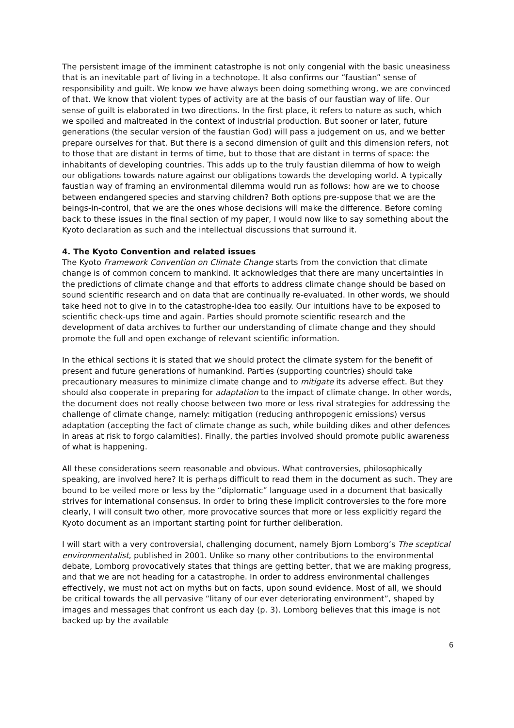The persistent image of the imminent catastrophe is not only congenial with the basic uneasiness that is an inevitable part of living in a technotope. It also confirms our “faustian” sense of responsibility and guilt. We know we have always been doing something wrong, we are convinced of that. We know that violent types of activity are at the basis of our faustian way of life. Our sense of guilt is elaborated in two directions. In the first place, it refers to nature as such, which we spoiled and maltreated in the context of industrial production. But sooner or later, future generations (the secular version of the faustian God) will pass a judgement on us, and we better prepare ourselves for that. But there is a second dimension of guilt and this dimension refers, not to those that are distant in terms of time, but to those that are distant in terms of space: the inhabitants of developing countries. This adds up to the truly faustian dilemma of how to weigh our obligations towards nature against our obligations towards the developing world. A typically faustian way of framing an environmental dilemma would run as follows: how are we to choose between endangered species and starving children? Both options pre-suppose that we are the beings-in-control, that we are the ones whose decisions will make the difference. Before coming back to these issues in the final section of my paper, I would now like to say something about the Kyoto declaration as such and the intellectual discussions that surround it.
4. The Kyoto Convention and related issues
The Kyoto Framework Convention on Climate Change starts from the conviction that climate change is of common concern to mankind. It acknowledges that there are many uncertainties in the predictions of climate change and that efforts to address climate change should be based on sound scientific research and on data that are continually re-evaluated. In other words, we should take heed not to give in to the catastrophe-idea too easily. Our intuitions have to be exposed to scientific check-ups time and again. Parties should promote scientific research and the development of data archives to further our understanding of climate change and they should promote the full and open exchange of relevant scientific information.
In the ethical sections it is stated that we should protect the climate system for the benefit of present and future generations of humankind. Parties (supporting countries) should take precautionary measures to minimize climate change and to mitigate its adverse effect. But they should also cooperate in preparing for adaptation to the impact of climate change. In other words, the document does not really choose between two more or less rival strategies for addressing the challenge of climate change, namely: mitigation (reducing anthropogenic emissions) versus adaptation (accepting the fact of climate change as such, while building dikes and other defences in areas at risk to forgo calamities). Finally, the parties involved should promote public awareness of what is happening.
All these considerations seem reasonable and obvious. What controversies, philosophically speaking, are involved here? It is perhaps difficult to read them in the document as such. They are bound to be veiled more or less by the “diplomatic” language used in a document that basically strives for international consensus. In order to bring these implicit controversies to the fore more clearly, I will consult two other, more provocative sources that more or less explicitly regard the Kyoto document as an important starting point for further deliberation.
I will start with a very controversial, challenging document, namely Bjorn Lomborg’s The sceptical environmentalist, published in 2001. Unlike so many other contributions to the environmental debate, Lomborg provocatively states that things are getting better, that we are making progress, and that we are not heading for a catastrophe. In order to address environmental challenges effectively, we must not act on myths but on facts, upon sound evidence. Most of all, we should be critical towards the all pervasive “litany of our ever deteriorating environment”, shaped by images and messages that confront us each day (p. 3). Lomborg believes that this image is not backed up by the available
6